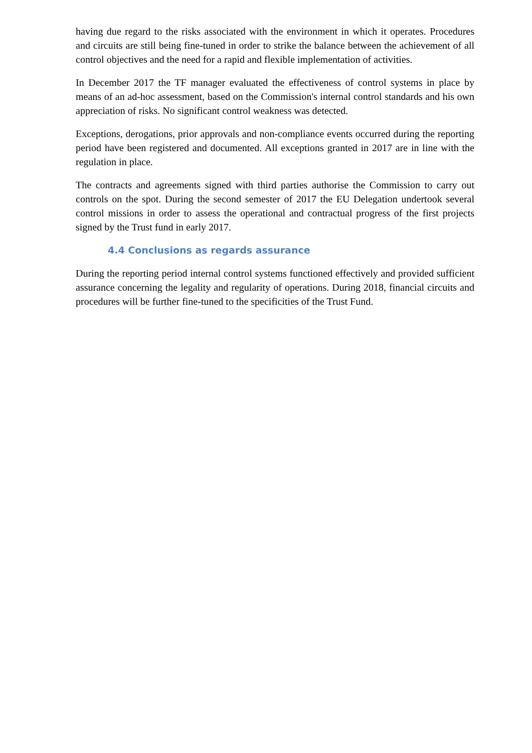having due regard to the risks associated with the environment in which it operates. Procedures and circuits are still being fine-tuned in order to strike the balance between the achievement of all control objectives and the need for a rapid and flexible implementation of activities.
In December 2017 the TF manager evaluated the effectiveness of control systems in place by means of an ad-hoc assessment, based on the Commission's internal control standards and his own appreciation of risks. No significant control weakness was detected.
Exceptions, derogations, prior approvals and non-compliance events occurred during the reporting period have been registered and documented. All exceptions granted in 2017 are in line with the regulation in place.
The contracts and agreements signed with third parties authorise the Commission to carry out controls on the spot. During the second semester of 2017 the EU Delegation undertook several control missions in order to assess the operational and contractual progress of the first projects signed by the Trust fund in early 2017.
4.4 Conclusions as regards assurance
During the reporting period internal control systems functioned effectively and provided sufficient assurance concerning the legality and regularity of operations. During 2018, financial circuits and procedures will be further fine-tuned to the specificities of the Trust Fund.